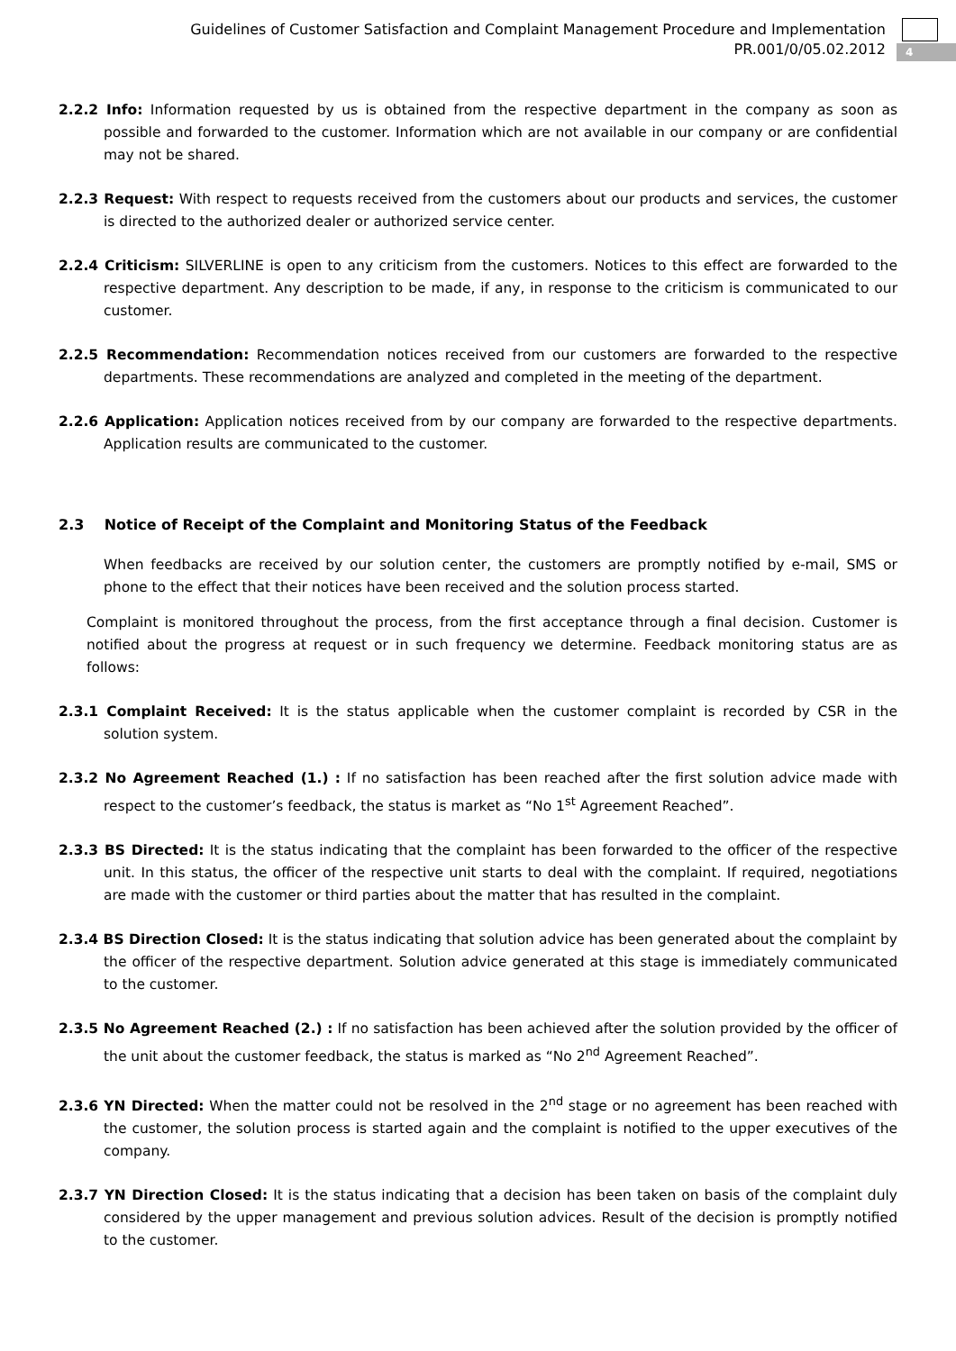Guidelines of Customer Satisfaction and Complaint Management Procedure and Implementation
PR.001/0/05.02.2012
4
2.2.2 Info: Information requested by us is obtained from the respective department in the company as soon as possible and forwarded to the customer. Information which are not available in our company or are confidential may not be shared.
2.2.3 Request: With respect to requests received from the customers about our products and services, the customer is directed to the authorized dealer or authorized service center.
2.2.4 Criticism: SILVERLINE is open to any criticism from the customers. Notices to this effect are forwarded to the respective department. Any description to be made, if any, in response to the criticism is communicated to our customer.
2.2.5 Recommendation: Recommendation notices received from our customers are forwarded to the respective departments. These recommendations are analyzed and completed in the meeting of the department.
2.2.6 Application: Application notices received from by our company are forwarded to the respective departments. Application results are communicated to the customer.
2.3 Notice of Receipt of the Complaint and Monitoring Status of the Feedback
When feedbacks are received by our solution center, the customers are promptly notified by e-mail, SMS or phone to the effect that their notices have been received and the solution process started.
Complaint is monitored throughout the process, from the first acceptance through a final decision. Customer is notified about the progress at request or in such frequency we determine. Feedback monitoring status are as follows:
2.3.1 Complaint Received: It is the status applicable when the customer complaint is recorded by CSR in the solution system.
2.3.2 No Agreement Reached (1.) : If no satisfaction has been reached after the first solution advice made with respect to the customer’s feedback, the status is market as “No 1<sup>st</sup> Agreement Reached”.
2.3.3 BS Directed: It is the status indicating that the complaint has been forwarded to the officer of the respective unit. In this status, the officer of the respective unit starts to deal with the complaint. If required, negotiations are made with the customer or third parties about the matter that has resulted in the complaint.
2.3.4 BS Direction Closed: It is the status indicating that solution advice has been generated about the complaint by the officer of the respective department. Solution advice generated at this stage is immediately communicated to the customer.
2.3.5 No Agreement Reached (2.) : If no satisfaction has been achieved after the solution provided by the officer of the unit about the customer feedback, the status is marked as “No 2<sup>nd</sup> Agreement Reached”.
2.3.6 YN Directed: When the matter could not be resolved in the 2<sup>nd</sup> stage or no agreement has been reached with the customer, the solution process is started again and the complaint is notified to the upper executives of the company.
2.3.7 YN Direction Closed: It is the status indicating that a decision has been taken on basis of the complaint duly considered by the upper management and previous solution advices. Result of the decision is promptly notified to the customer.